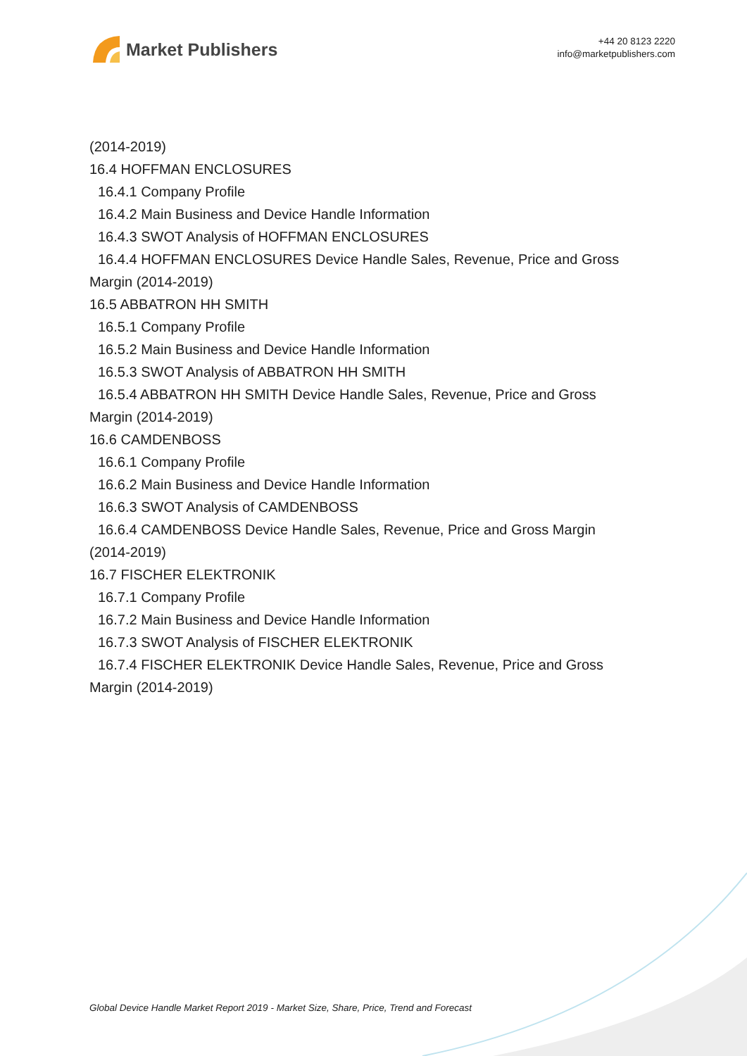Market Publishers
+44 20 8123 2220
info@marketpublishers.com
(2014-2019)
16.4 HOFFMAN ENCLOSURES
16.4.1 Company Profile
16.4.2 Main Business and Device Handle Information
16.4.3 SWOT Analysis of HOFFMAN ENCLOSURES
16.4.4 HOFFMAN ENCLOSURES Device Handle Sales, Revenue, Price and Gross
Margin (2014-2019)
16.5 ABBATRON HH SMITH
16.5.1 Company Profile
16.5.2 Main Business and Device Handle Information
16.5.3 SWOT Analysis of ABBATRON HH SMITH
16.5.4 ABBATRON HH SMITH Device Handle Sales, Revenue, Price and Gross
Margin (2014-2019)
16.6 CAMDENBOSS
16.6.1 Company Profile
16.6.2 Main Business and Device Handle Information
16.6.3 SWOT Analysis of CAMDENBOSS
16.6.4 CAMDENBOSS Device Handle Sales, Revenue, Price and Gross Margin
(2014-2019)
16.7 FISCHER ELEKTRONIK
16.7.1 Company Profile
16.7.2 Main Business and Device Handle Information
16.7.3 SWOT Analysis of FISCHER ELEKTRONIK
16.7.4 FISCHER ELEKTRONIK Device Handle Sales, Revenue, Price and Gross
Margin (2014-2019)
Global Device Handle Market Report 2019 - Market Size, Share, Price, Trend and Forecast